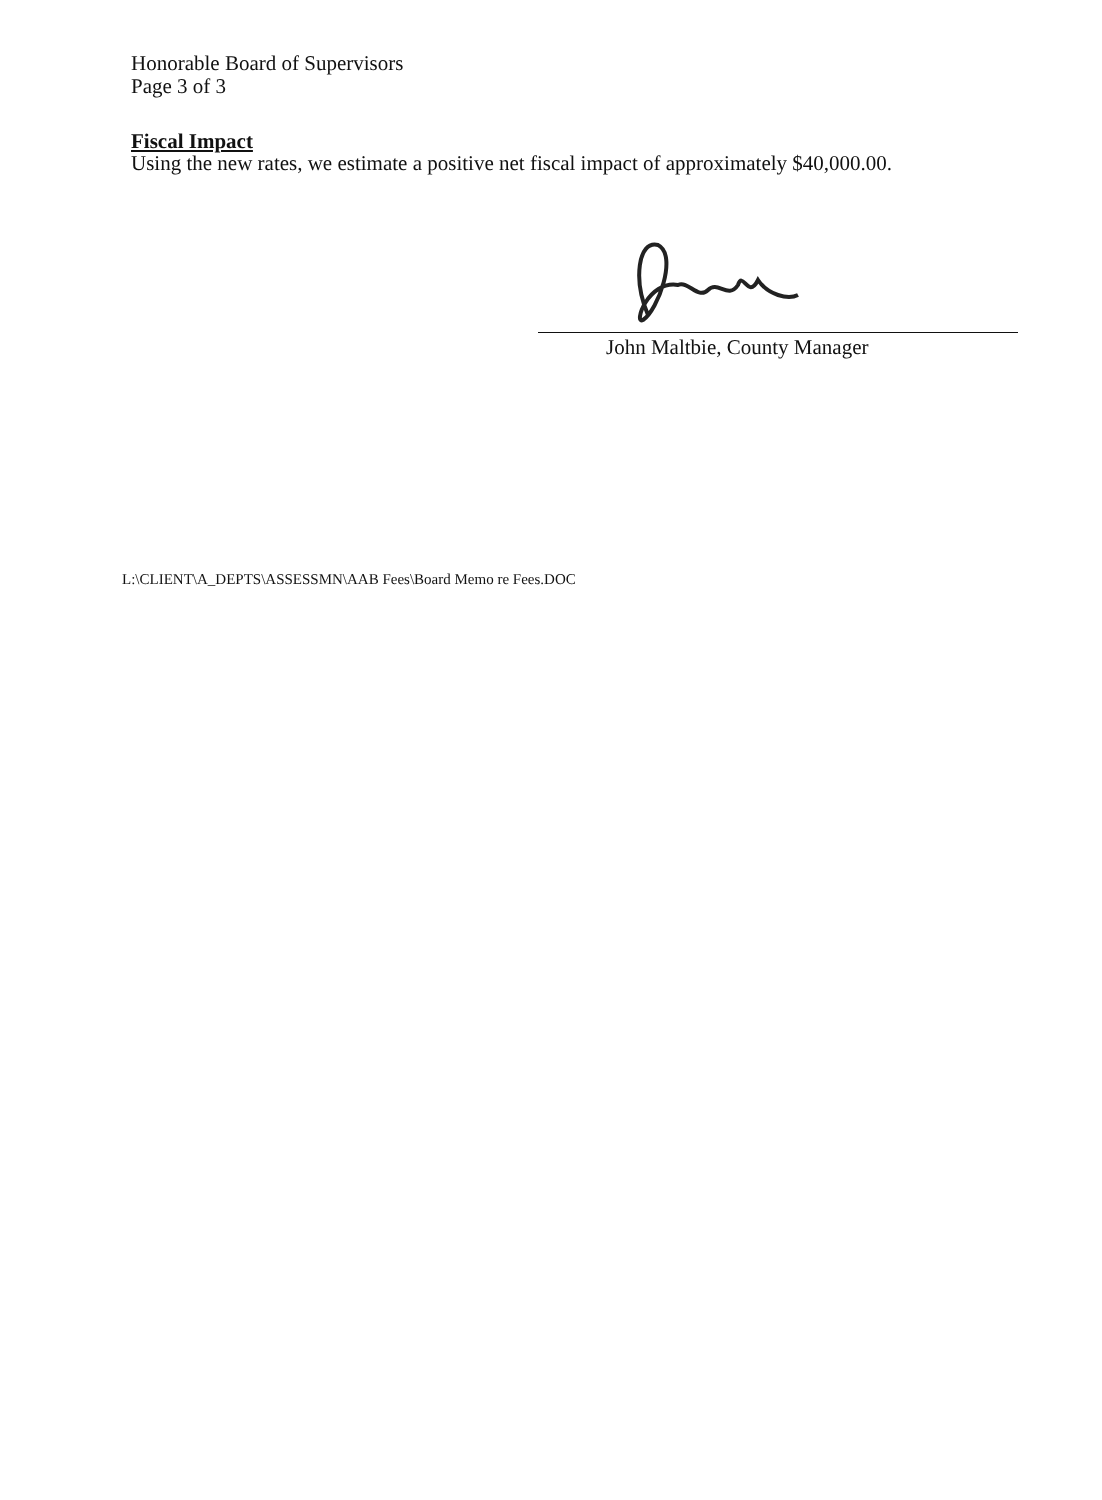Honorable Board of Supervisors
Page 3 of 3
Fiscal Impact
Using the new rates, we estimate a positive net fiscal impact of approximately $40,000.00.
John Maltbie, County Manager
L:\CLIENT\A_DEPTS\ASSESSMN\AAB Fees\Board Memo re Fees.DOC